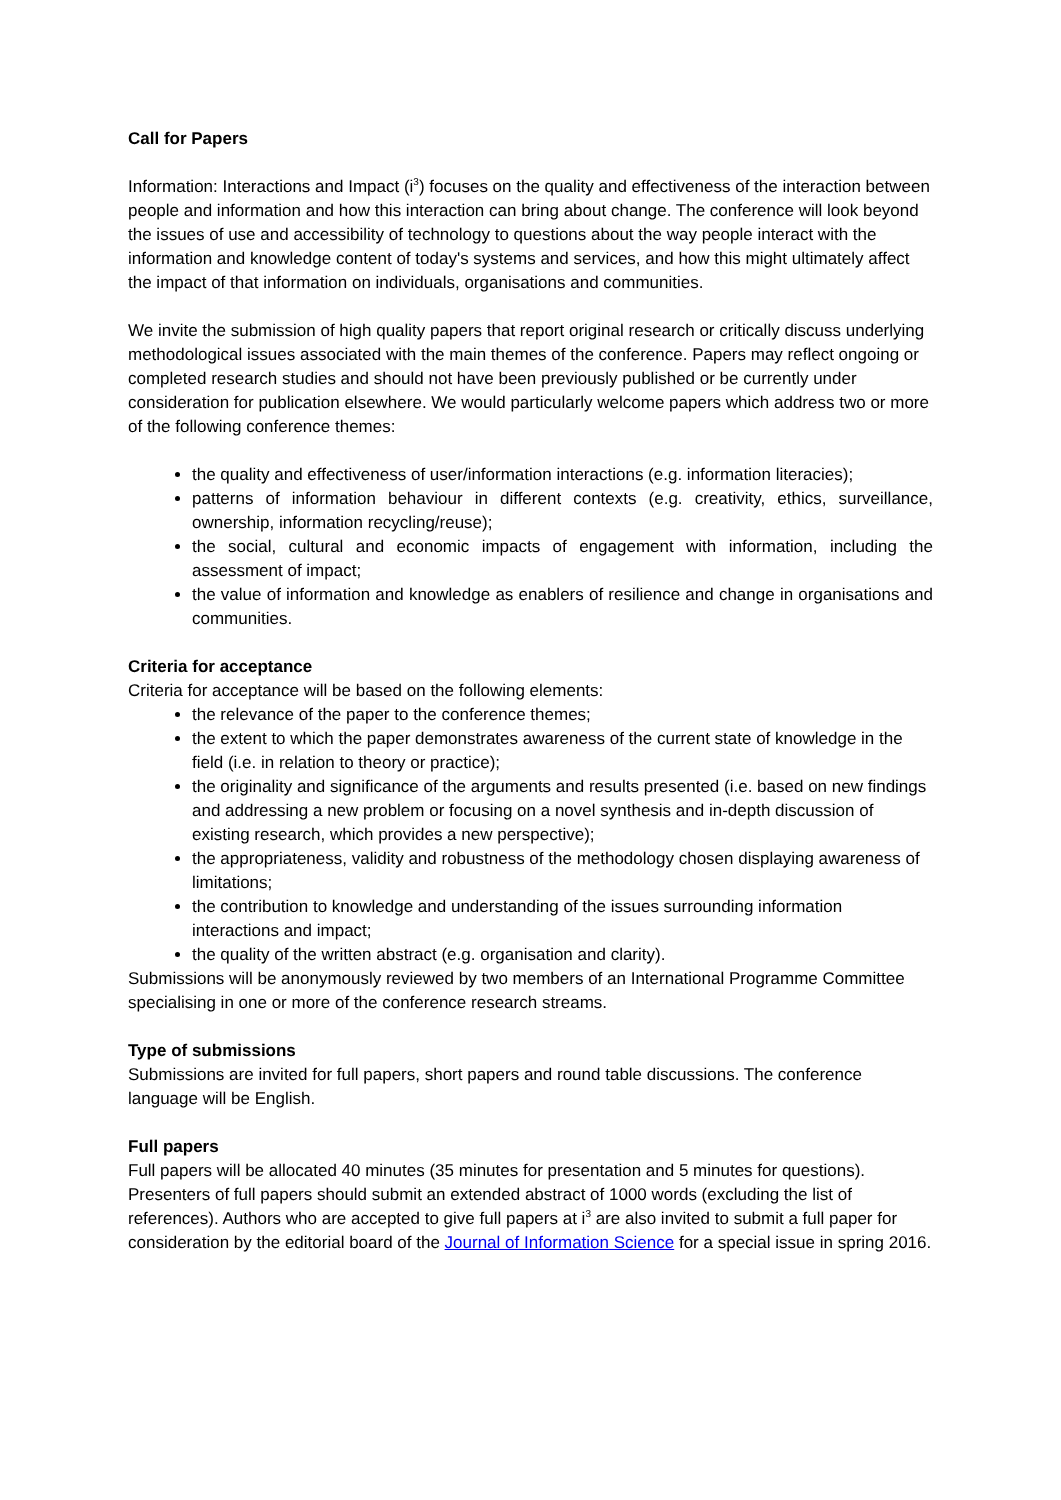Call for Papers
Information: Interactions and Impact (i<sup>3</sup>) focuses on the quality and effectiveness of the interaction between people and information and how this interaction can bring about change. The conference will look beyond the issues of use and accessibility of technology to questions about the way people interact with the information and knowledge content of today's systems and services, and how this might ultimately affect the impact of that information on individuals, organisations and communities.
We invite the submission of high quality papers that report original research or critically discuss underlying methodological issues associated with the main themes of the conference. Papers may reflect ongoing or completed research studies and should not have been previously published or be currently under consideration for publication elsewhere. We would particularly welcome papers which address two or more of the following conference themes:
the quality and effectiveness of user/information interactions (e.g. information literacies);
patterns of information behaviour in different contexts (e.g. creativity, ethics, surveillance, ownership, information recycling/reuse);
the social, cultural and economic impacts of engagement with information, including the assessment of impact;
the value of information and knowledge as enablers of resilience and change in organisations and communities.
Criteria for acceptance
Criteria for acceptance will be based on the following elements:
the relevance of the paper to the conference themes;
the extent to which the paper demonstrates awareness of the current state of knowledge in the field (i.e. in relation to theory or practice);
the originality and significance of the arguments and results presented (i.e. based on new findings and addressing a new problem or focusing on a novel synthesis and in-depth discussion of existing research, which provides a new perspective);
the appropriateness, validity and robustness of the methodology chosen displaying awareness of limitations;
the contribution to knowledge and understanding of the issues surrounding information interactions and impact;
the quality of the written abstract (e.g. organisation and clarity).
Submissions will be anonymously reviewed by two members of an International Programme Committee specialising in one or more of the conference research streams.
Type of submissions
Submissions are invited for full papers, short papers and round table discussions. The conference language will be English.
Full papers
Full papers will be allocated 40 minutes (35 minutes for presentation and 5 minutes for questions). Presenters of full papers should submit an extended abstract of 1000 words (excluding the list of references). Authors who are accepted to give full papers at i<sup>3</sup> are also invited to submit a full paper for consideration by the editorial board of the Journal of Information Science for a special issue in spring 2016.